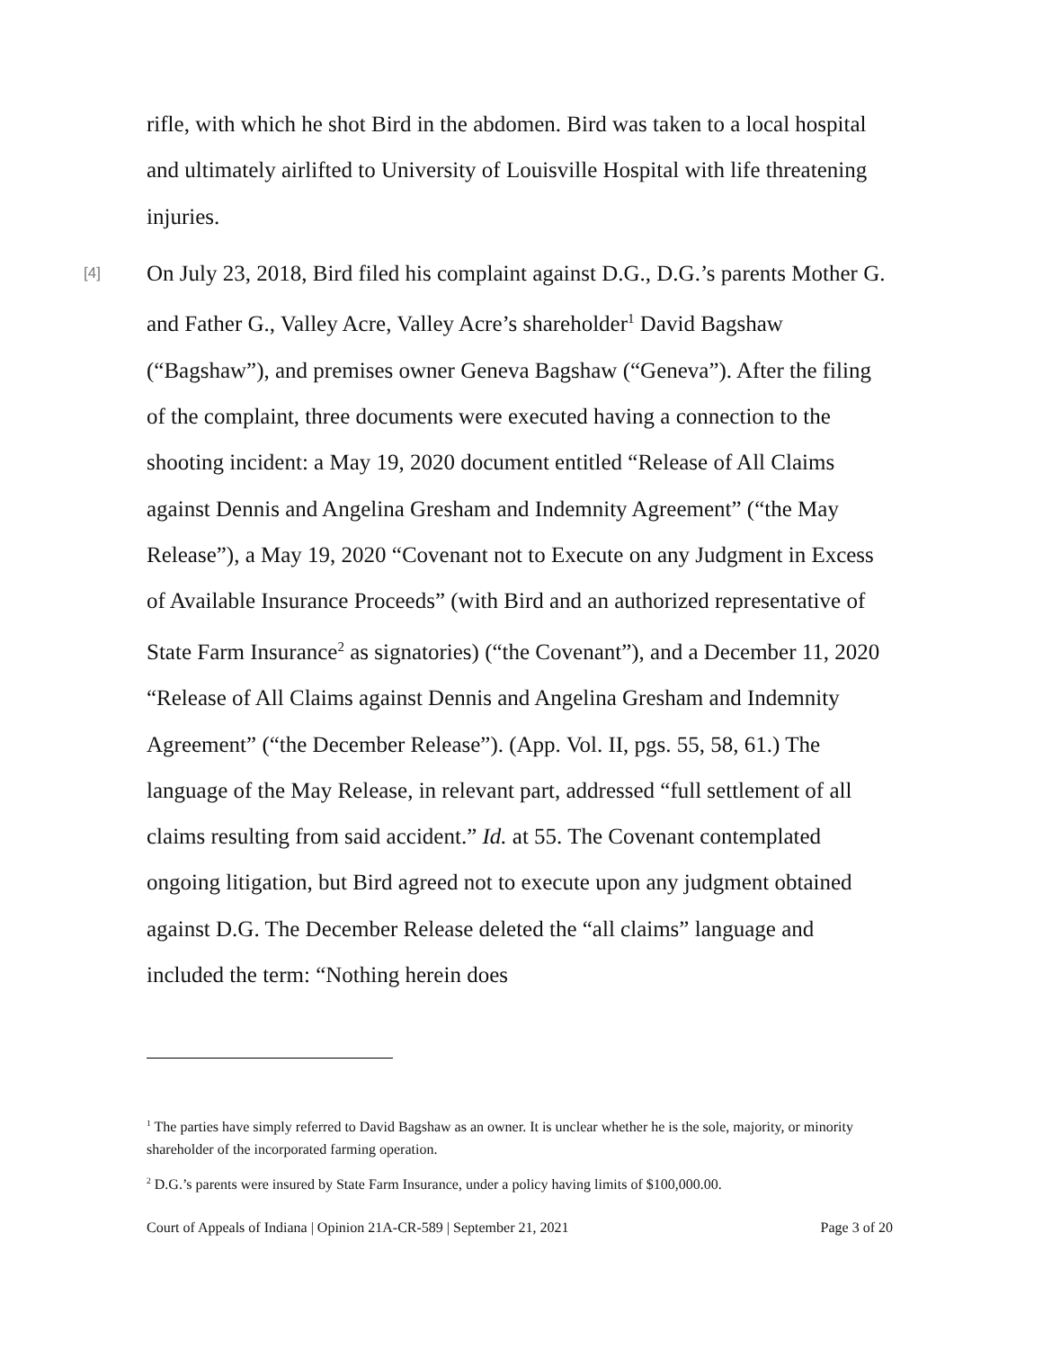rifle, with which he shot Bird in the abdomen. Bird was taken to a local hospital and ultimately airlifted to University of Louisville Hospital with life threatening injuries.
[4] On July 23, 2018, Bird filed his complaint against D.G., D.G.’s parents Mother G. and Father G., Valley Acre, Valley Acre’s shareholder<sup>1</sup> David Bagshaw (“Bagshaw”), and premises owner Geneva Bagshaw (“Geneva”). After the filing of the complaint, three documents were executed having a connection to the shooting incident: a May 19, 2020 document entitled “Release of All Claims against Dennis and Angelina Gresham and Indemnity Agreement” (“the May Release”), a May 19, 2020 “Covenant not to Execute on any Judgment in Excess of Available Insurance Proceeds” (with Bird and an authorized representative of State Farm Insurance<sup>2</sup> as signatories) (“the Covenant”), and a December 11, 2020 “Release of All Claims against Dennis and Angelina Gresham and Indemnity Agreement” (“the December Release”). (App. Vol. II, pgs. 55, 58, 61.) The language of the May Release, in relevant part, addressed “full settlement of all claims resulting from said accident.” Id. at 55. The Covenant contemplated ongoing litigation, but Bird agreed not to execute upon any judgment obtained against D.G. The December Release deleted the “all claims” language and included the term: “Nothing herein does
<sup>1</sup> The parties have simply referred to David Bagshaw as an owner. It is unclear whether he is the sole, majority, or minority shareholder of the incorporated farming operation.
<sup>2</sup> D.G.’s parents were insured by State Farm Insurance, under a policy having limits of $100,000.00.
Court of Appeals of Indiana | Opinion 21A-CR-589 | September 21, 2021 Page 3 of 20